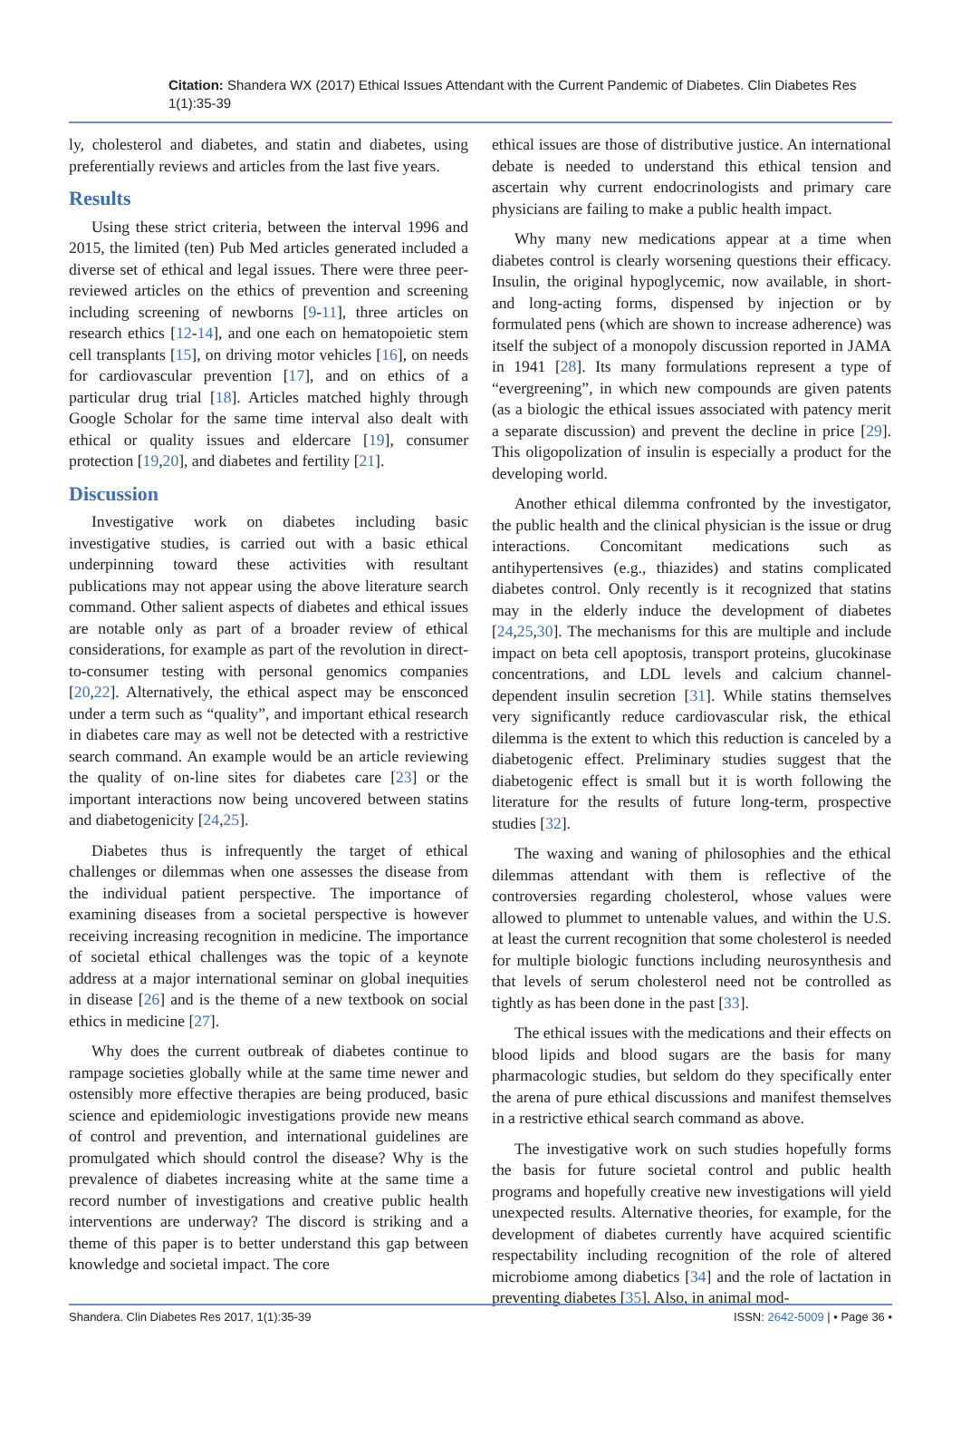Citation: Shandera WX (2017) Ethical Issues Attendant with the Current Pandemic of Diabetes. Clin Diabetes Res 1(1):35-39
ly, cholesterol and diabetes, and statin and diabetes, using preferentially reviews and articles from the last five years.
Results
Using these strict criteria, between the interval 1996 and 2015, the limited (ten) Pub Med articles generated included a diverse set of ethical and legal issues. There were three peer-reviewed articles on the ethics of prevention and screening including screening of newborns [9-11], three articles on research ethics [12-14], and one each on hematopoietic stem cell transplants [15], on driving motor vehicles [16], on needs for cardiovascular prevention [17], and on ethics of a particular drug trial [18]. Articles matched highly through Google Scholar for the same time interval also dealt with ethical or quality issues and eldercare [19], consumer protection [19,20], and diabetes and fertility [21].
Discussion
Investigative work on diabetes including basic investigative studies, is carried out with a basic ethical underpinning toward these activities with resultant publications may not appear using the above literature search command. Other salient aspects of diabetes and ethical issues are notable only as part of a broader review of ethical considerations, for example as part of the revolution in direct-to-consumer testing with personal genomics companies [20,22]. Alternatively, the ethical aspect may be ensconced under a term such as “quality”, and important ethical research in diabetes care may as well not be detected with a restrictive search command. An example would be an article reviewing the quality of on-line sites for diabetes care [23] or the important interactions now being uncovered between statins and diabetogenicity [24,25].
Diabetes thus is infrequently the target of ethical challenges or dilemmas when one assesses the disease from the individual patient perspective. The importance of examining diseases from a societal perspective is however receiving increasing recognition in medicine. The importance of societal ethical challenges was the topic of a keynote address at a major international seminar on global inequities in disease [26] and is the theme of a new textbook on social ethics in medicine [27].
Why does the current outbreak of diabetes continue to rampage societies globally while at the same time newer and ostensibly more effective therapies are being produced, basic science and epidemiologic investigations provide new means of control and prevention, and international guidelines are promulgated which should control the disease? Why is the prevalence of diabetes increasing white at the same time a record number of investigations and creative public health interventions are underway? The discord is striking and a theme of this paper is to better understand this gap between knowledge and societal impact. The core
ethical issues are those of distributive justice. An international debate is needed to understand this ethical tension and ascertain why current endocrinologists and primary care physicians are failing to make a public health impact.
Why many new medications appear at a time when diabetes control is clearly worsening questions their efficacy. Insulin, the original hypoglycemic, now available, in short- and long-acting forms, dispensed by injection or by formulated pens (which are shown to increase adherence) was itself the subject of a monopoly discussion reported in JAMA in 1941 [28]. Its many formulations represent a type of “evergreening”, in which new compounds are given patents (as a biologic the ethical issues associated with patency merit a separate discussion) and prevent the decline in price [29]. This oligopolization of insulin is especially a product for the developing world.
Another ethical dilemma confronted by the investigator, the public health and the clinical physician is the issue or drug interactions. Concomitant medications such as antihypertensives (e.g., thiazides) and statins complicated diabetes control. Only recently is it recognized that statins may in the elderly induce the development of diabetes [24,25,30]. The mechanisms for this are multiple and include impact on beta cell apoptosis, transport proteins, glucokinase concentrations, and LDL levels and calcium channel-dependent insulin secretion [31]. While statins themselves very significantly reduce cardiovascular risk, the ethical dilemma is the extent to which this reduction is canceled by a diabetogenic effect. Preliminary studies suggest that the diabetogenic effect is small but it is worth following the literature for the results of future long-term, prospective studies [32].
The waxing and waning of philosophies and the ethical dilemmas attendant with them is reflective of the controversies regarding cholesterol, whose values were allowed to plummet to untenable values, and within the U.S. at least the current recognition that some cholesterol is needed for multiple biologic functions including neurosynthesis and that levels of serum cholesterol need not be controlled as tightly as has been done in the past [33].
The ethical issues with the medications and their effects on blood lipids and blood sugars are the basis for many pharmacologic studies, but seldom do they specifically enter the arena of pure ethical discussions and manifest themselves in a restrictive ethical search command as above.
The investigative work on such studies hopefully forms the basis for future societal control and public health programs and hopefully creative new investigations will yield unexpected results. Alternative theories, for example, for the development of diabetes currently have acquired scientific respectability including recognition of the role of altered microbiome among diabetics [34] and the role of lactation in preventing diabetes [35]. Also, in animal mod-
Shandera. Clin Diabetes Res 2017, 1(1):35-39 ISSN: 2642-5009 | • Page 36 •